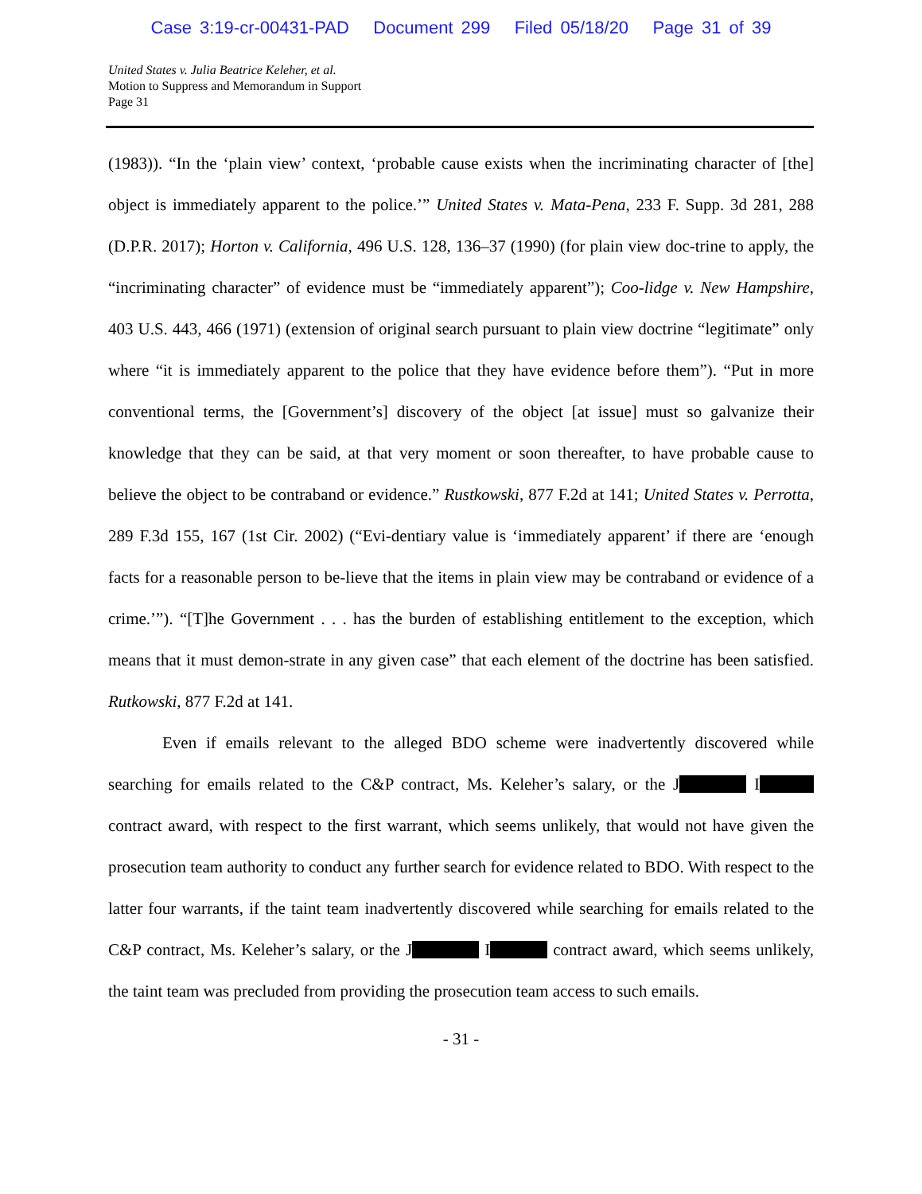Case 3:19-cr-00431-PAD Document 299 Filed 05/18/20 Page 31 of 39
United States v. Julia Beatrice Keleher, et al.
Motion to Suppress and Memorandum in Support
Page 31
(1983)). “In the ‘plain view’ context, ‘probable cause exists when the incriminating character of [the] object is immediately apparent to the police.’” United States v. Mata-Pena, 233 F. Supp. 3d 281, 288 (D.P.R. 2017); Horton v. California, 496 U.S. 128, 136–37 (1990) (for plain view doc-trine to apply, the “incriminating character” of evidence must be “immediately apparent”); Coo-lidge v. New Hampshire, 403 U.S. 443, 466 (1971) (extension of original search pursuant to plain view doctrine “legitimate” only where “it is immediately apparent to the police that they have evidence before them”). “Put in more conventional terms, the [Government’s] discovery of the object [at issue] must so galvanize their knowledge that they can be said, at that very moment or soon thereafter, to have probable cause to believe the object to be contraband or evidence.” Rustkowski, 877 F.2d at 141; United States v. Perrotta, 289 F.3d 155, 167 (1st Cir. 2002) (“Evi-dentiary value is ‘immediately apparent’ if there are ‘enough facts for a reasonable person to be-lieve that the items in plain view may be contraband or evidence of a crime.’”). “[T]he Government . . . has the burden of establishing entitlement to the exception, which means that it must demon-strate in any given case” that each element of the doctrine has been satisfied. Rutkowski, 877 F.2d at 141.
Even if emails relevant to the alleged BDO scheme were inadvertently discovered while searching for emails related to the C&P contract, Ms. Keleher’s salary, or the J I contract award, with respect to the first warrant, which seems unlikely, that would not have given the prosecution team authority to conduct any further search for evidence related to BDO. With respect to the latter four warrants, if the taint team inadvertently discovered while searching for emails related to the C&P contract, Ms. Keleher’s salary, or the J I contract award, which seems unlikely, the taint team was precluded from providing the prosecution team access to such emails.
- 31 -